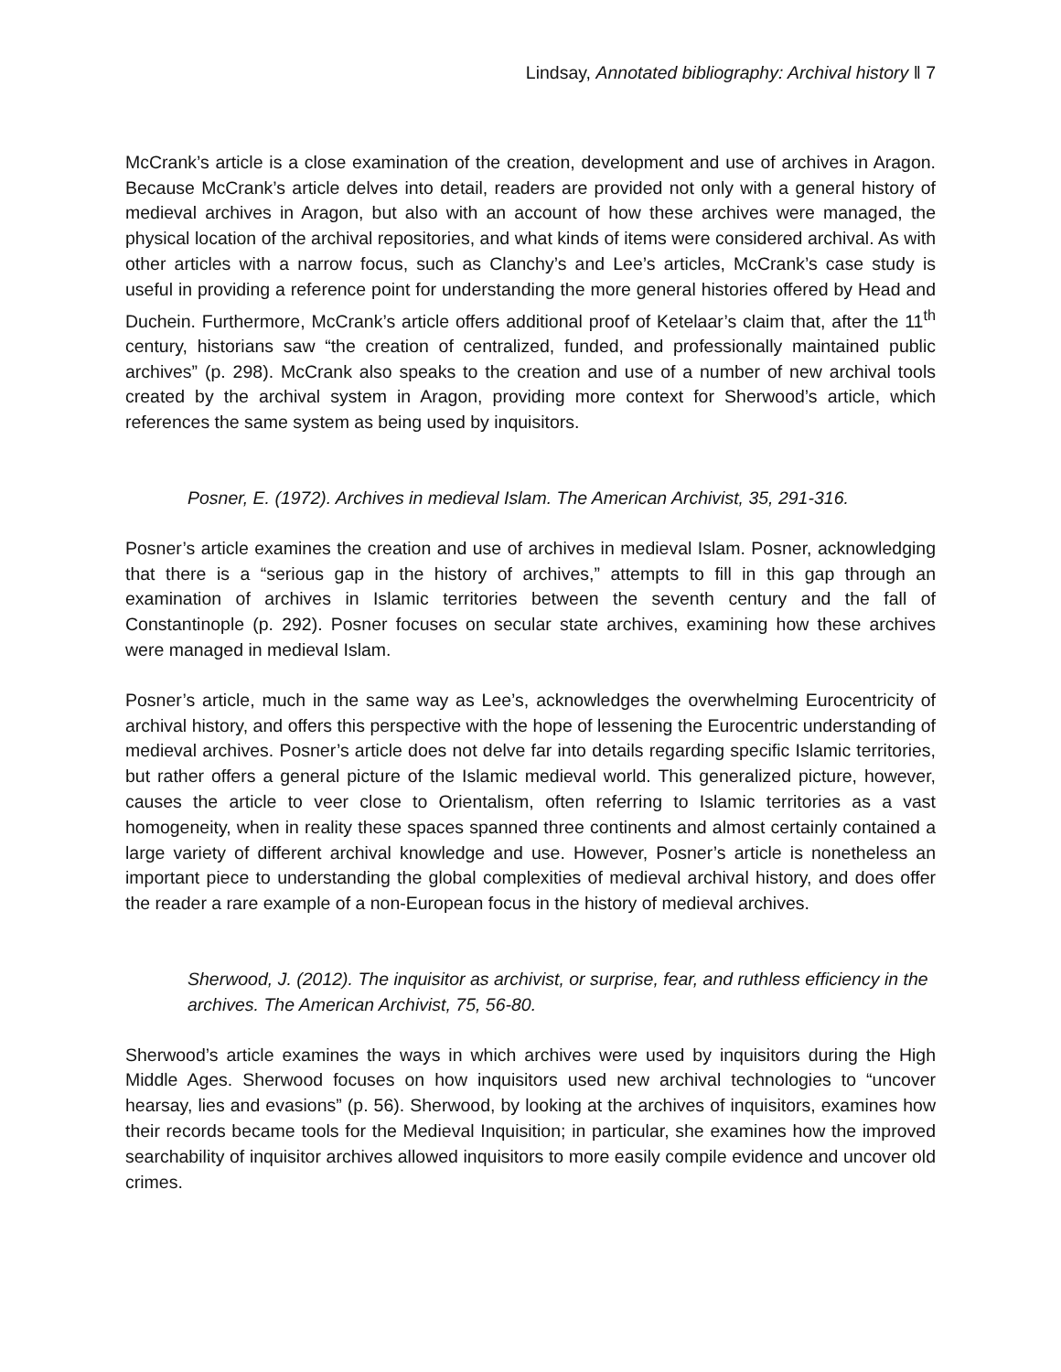Lindsay, Annotated bibliography: Archival history ‖ 7
McCrank’s article is a close examination of the creation, development and use of archives in Aragon. Because McCrank’s article delves into detail, readers are provided not only with a general history of medieval archives in Aragon, but also with an account of how these archives were managed, the physical location of the archival repositories, and what kinds of items were considered archival. As with other articles with a narrow focus, such as Clanchy’s and Lee’s articles, McCrank’s case study is useful in providing a reference point for understanding the more general histories offered by Head and Duchein. Furthermore, McCrank’s article offers additional proof of Ketelaar’s claim that, after the 11<sup>th</sup> century, historians saw “the creation of centralized, funded, and professionally maintained public archives” (p. 298). McCrank also speaks to the creation and use of a number of new archival tools created by the archival system in Aragon, providing more context for Sherwood’s article, which references the same system as being used by inquisitors.
Posner, E. (1972). Archives in medieval Islam. The American Archivist, 35, 291-316.
Posner’s article examines the creation and use of archives in medieval Islam. Posner, acknowledging that there is a “serious gap in the history of archives,” attempts to fill in this gap through an examination of archives in Islamic territories between the seventh century and the fall of Constantinople (p. 292). Posner focuses on secular state archives, examining how these archives were managed in medieval Islam.
Posner’s article, much in the same way as Lee’s, acknowledges the overwhelming Eurocentricity of archival history, and offers this perspective with the hope of lessening the Eurocentric understanding of medieval archives. Posner’s article does not delve far into details regarding specific Islamic territories, but rather offers a general picture of the Islamic medieval world. This generalized picture, however, causes the article to veer close to Orientalism, often referring to Islamic territories as a vast homogeneity, when in reality these spaces spanned three continents and almost certainly contained a large variety of different archival knowledge and use. However, Posner’s article is nonetheless an important piece to understanding the global complexities of medieval archival history, and does offer the reader a rare example of a non-European focus in the history of medieval archives.
Sherwood, J. (2012). The inquisitor as archivist, or surprise, fear, and ruthless efficiency in the archives. The American Archivist, 75, 56-80.
Sherwood’s article examines the ways in which archives were used by inquisitors during the High Middle Ages. Sherwood focuses on how inquisitors used new archival technologies to “uncover hearsay, lies and evasions” (p. 56). Sherwood, by looking at the archives of inquisitors, examines how their records became tools for the Medieval Inquisition; in particular, she examines how the improved searchability of inquisitor archives allowed inquisitors to more easily compile evidence and uncover old crimes.